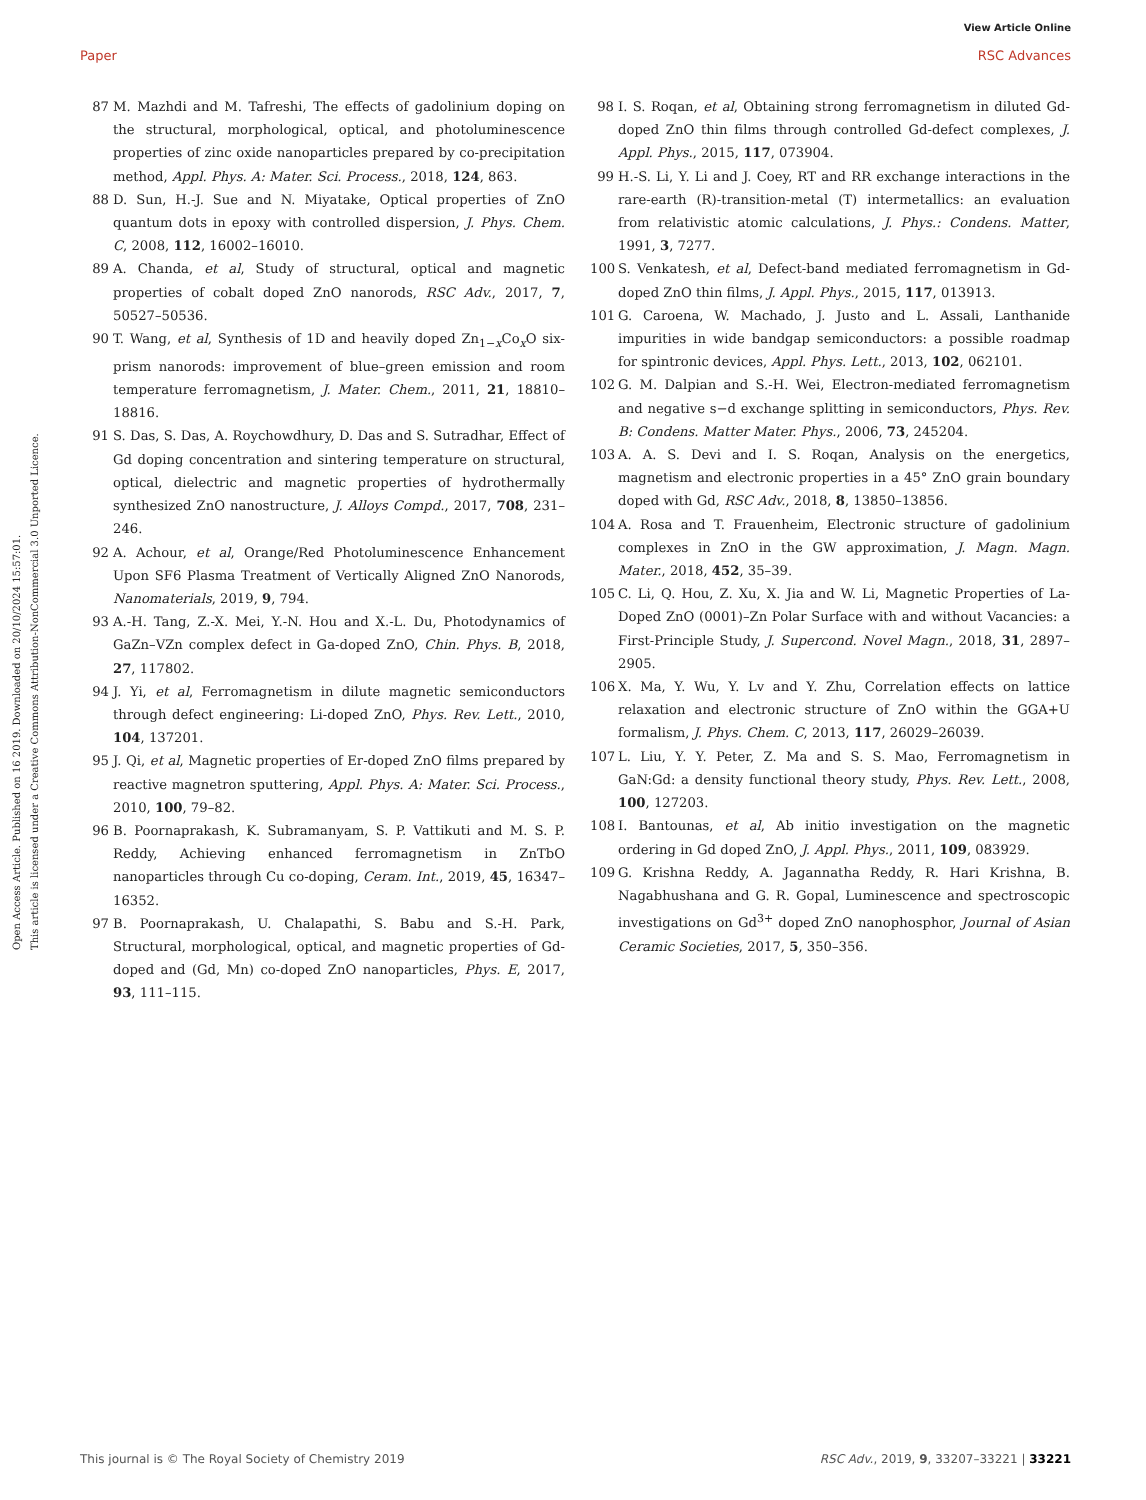View Article Online
Paper RSC Advances
Open Access Article. Published on 16 2019. Downloaded on 20/10/2024 15:57:01.
This article is licensed under a Creative Commons Attribution-NonCommercial 3.0 Unported Licence.
87 M. Mazhdi and M. Tafreshi, The effects of gadolinium doping on the structural, morphological, optical, and photoluminescence properties of zinc oxide nanoparticles prepared by co-precipitation method, Appl. Phys. A: Mater. Sci. Process., 2018, 124, 863.
88 D. Sun, H.-J. Sue and N. Miyatake, Optical properties of ZnO quantum dots in epoxy with controlled dispersion, J. Phys. Chem. C, 2008, 112, 16002–16010.
89 A. Chanda, et al, Study of structural, optical and magnetic properties of cobalt doped ZnO nanorods, RSC Adv., 2017, 7, 50527–50536.
90 T. Wang, et al, Synthesis of 1D and heavily doped Zn<sub>1−x</sub>Co<sub>x</sub>O six-prism nanorods: improvement of blue–green emission and room temperature ferromagnetism, J. Mater. Chem., 2011, 21, 18810–18816.
91 S. Das, S. Das, A. Roychowdhury, D. Das and S. Sutradhar, Effect of Gd doping concentration and sintering temperature on structural, optical, dielectric and magnetic properties of hydrothermally synthesized ZnO nanostructure, J. Alloys Compd., 2017, 708, 231–246.
92 A. Achour, et al, Orange/Red Photoluminescence Enhancement Upon SF6 Plasma Treatment of Vertically Aligned ZnO Nanorods, Nanomaterials, 2019, 9, 794.
93 A.-H. Tang, Z.-X. Mei, Y.-N. Hou and X.-L. Du, Photodynamics of GaZn–VZn complex defect in Ga-doped ZnO, Chin. Phys. B, 2018, 27, 117802.
94 J. Yi, et al, Ferromagnetism in dilute magnetic semiconductors through defect engineering: Li-doped ZnO, Phys. Rev. Lett., 2010, 104, 137201.
95 J. Qi, et al, Magnetic properties of Er-doped ZnO films prepared by reactive magnetron sputtering, Appl. Phys. A: Mater. Sci. Process., 2010, 100, 79–82.
96 B. Poornaprakash, K. Subramanyam, S. P. Vattikuti and M. S. P. Reddy, Achieving enhanced ferromagnetism in ZnTbO nanoparticles through Cu co-doping, Ceram. Int., 2019, 45, 16347–16352.
97 B. Poornaprakash, U. Chalapathi, S. Babu and S.-H. Park, Structural, morphological, optical, and magnetic properties of Gd-doped and (Gd, Mn) co-doped ZnO nanoparticles, Phys. E, 2017, 93, 111–115.
98 I. S. Roqan, et al, Obtaining strong ferromagnetism in diluted Gd-doped ZnO thin films through controlled Gd-defect complexes, J. Appl. Phys., 2015, 117, 073904.
99 H.-S. Li, Y. Li and J. Coey, RT and RR exchange interactions in the rare-earth (R)-transition-metal (T) intermetallics: an evaluation from relativistic atomic calculations, J. Phys.: Condens. Matter, 1991, 3, 7277.
100 S. Venkatesh, et al, Defect-band mediated ferromagnetism in Gd-doped ZnO thin films, J. Appl. Phys., 2015, 117, 013913.
101 G. Caroena, W. Machado, J. Justo and L. Assali, Lanthanide impurities in wide bandgap semiconductors: a possible roadmap for spintronic devices, Appl. Phys. Lett., 2013, 102, 062101.
102 G. M. Dalpian and S.-H. Wei, Electron-mediated ferromagnetism and negative s−d exchange splitting in semiconductors, Phys. Rev. B: Condens. Matter Mater. Phys., 2006, 73, 245204.
103 A. A. S. Devi and I. S. Roqan, Analysis on the energetics, magnetism and electronic properties in a 45° ZnO grain boundary doped with Gd, RSC Adv., 2018, 8, 13850–13856.
104 A. Rosa and T. Frauenheim, Electronic structure of gadolinium complexes in ZnO in the GW approximation, J. Magn. Magn. Mater., 2018, 452, 35–39.
105 C. Li, Q. Hou, Z. Xu, X. Jia and W. Li, Magnetic Properties of La-Doped ZnO (0001)–Zn Polar Surface with and without Vacancies: a First-Principle Study, J. Supercond. Novel Magn., 2018, 31, 2897–2905.
106 X. Ma, Y. Wu, Y. Lv and Y. Zhu, Correlation effects on lattice relaxation and electronic structure of ZnO within the GGA+U formalism, J. Phys. Chem. C, 2013, 117, 26029–26039.
107 L. Liu, Y. Y. Peter, Z. Ma and S. S. Mao, Ferromagnetism in GaN:Gd: a density functional theory study, Phys. Rev. Lett., 2008, 100, 127203.
108 I. Bantounas, et al, Ab initio investigation on the magnetic ordering in Gd doped ZnO, J. Appl. Phys., 2011, 109, 083929.
109 G. Krishna Reddy, A. Jagannatha Reddy, R. Hari Krishna, B. Nagabhushana and G. R. Gopal, Luminescence and spectroscopic investigations on Gd<sup>3+</sup> doped ZnO nanophosphor, Journal of Asian Ceramic Societies, 2017, 5, 350–356.
This journal is © The Royal Society of Chemistry 2019 RSC Adv., 2019, 9, 33207–33221 | 33221